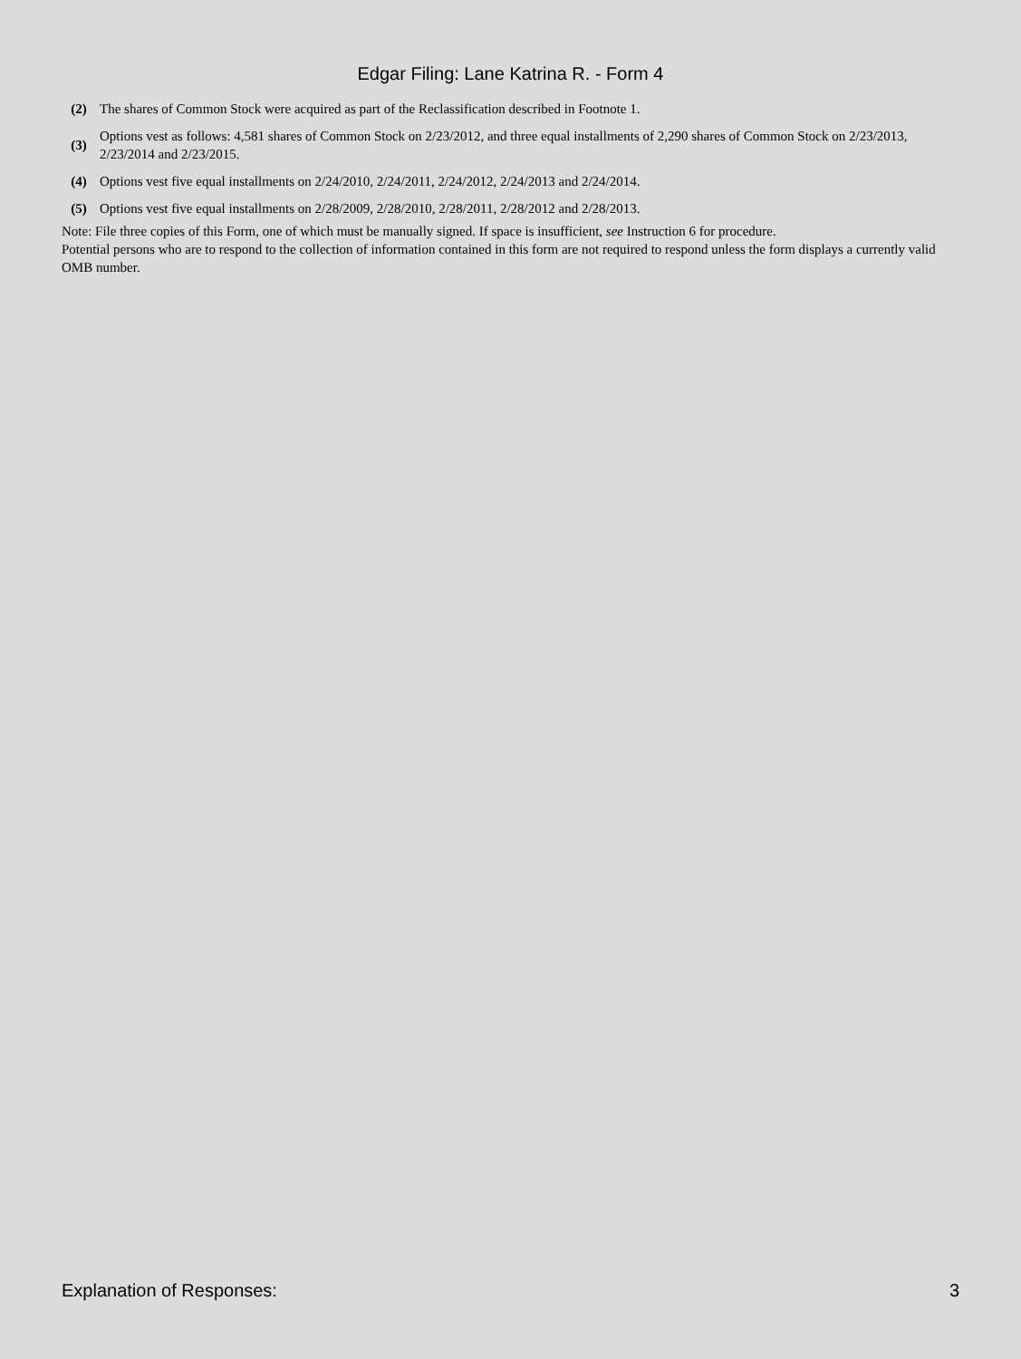Edgar Filing: Lane Katrina R. - Form 4
| (2) | The shares of Common Stock were acquired as part of the Reclassification described in Footnote 1. |
| (3) | Options vest as follows: 4,581 shares of Common Stock on 2/23/2012, and three equal installments of 2,290 shares of Common Stock on 2/23/2013, 2/23/2014 and 2/23/2015. |
| (4) | Options vest five equal installments on 2/24/2010, 2/24/2011, 2/24/2012, 2/24/2013 and 2/24/2014. |
| (5) | Options vest five equal installments on 2/28/2009, 2/28/2010, 2/28/2011, 2/28/2012 and 2/28/2013. |
Note: File three copies of this Form, one of which must be manually signed. If space is insufficient, see Instruction 6 for procedure.
Potential persons who are to respond to the collection of information contained in this form are not required to respond unless the form displays a currently valid OMB number.
Explanation of Responses: 3